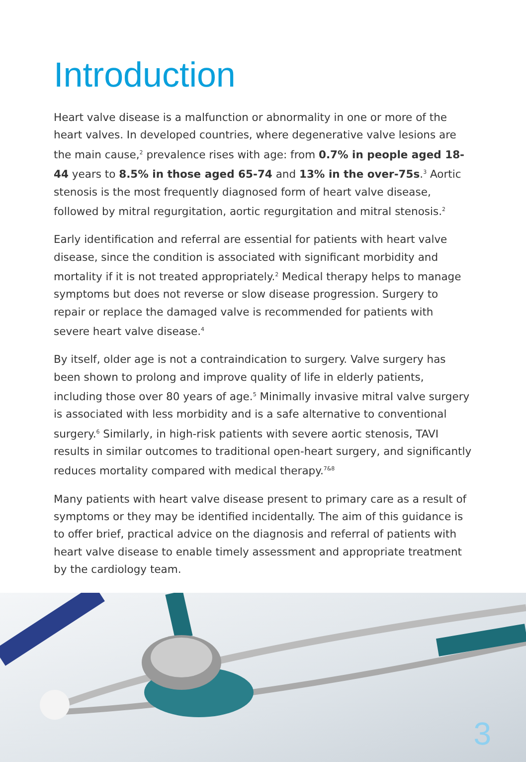Introduction
Heart valve disease is a malfunction or abnormality in one or more of the heart valves. In developed countries, where degenerative valve lesions are the main cause,<sup>2</sup> prevalence rises with age: from 0.7% in people aged 18-44 years to 8.5% in those aged 65-74 and 13% in the over-75s.<sup>3</sup> Aortic stenosis is the most frequently diagnosed form of heart valve disease, followed by mitral regurgitation, aortic regurgitation and mitral stenosis.<sup>2</sup>
Early identification and referral are essential for patients with heart valve disease, since the condition is associated with significant morbidity and mortality if it is not treated appropriately.<sup>2</sup> Medical therapy helps to manage symptoms but does not reverse or slow disease progression. Surgery to repair or replace the damaged valve is recommended for patients with severe heart valve disease.<sup>4</sup>
By itself, older age is not a contraindication to surgery. Valve surgery has been shown to prolong and improve quality of life in elderly patients, including those over 80 years of age.<sup>5</sup> Minimally invasive mitral valve surgery is associated with less morbidity and is a safe alternative to conventional surgery.<sup>6</sup> Similarly, in high-risk patients with severe aortic stenosis, TAVI results in similar outcomes to traditional open-heart surgery, and significantly reduces mortality compared with medical therapy.<sup>7&8</sup>
Many patients with heart valve disease present to primary care as a result of symptoms or they may be identified incidentally. The aim of this guidance is to offer brief, practical advice on the diagnosis and referral of patients with heart valve disease to enable timely assessment and appropriate treatment by the cardiology team.
3